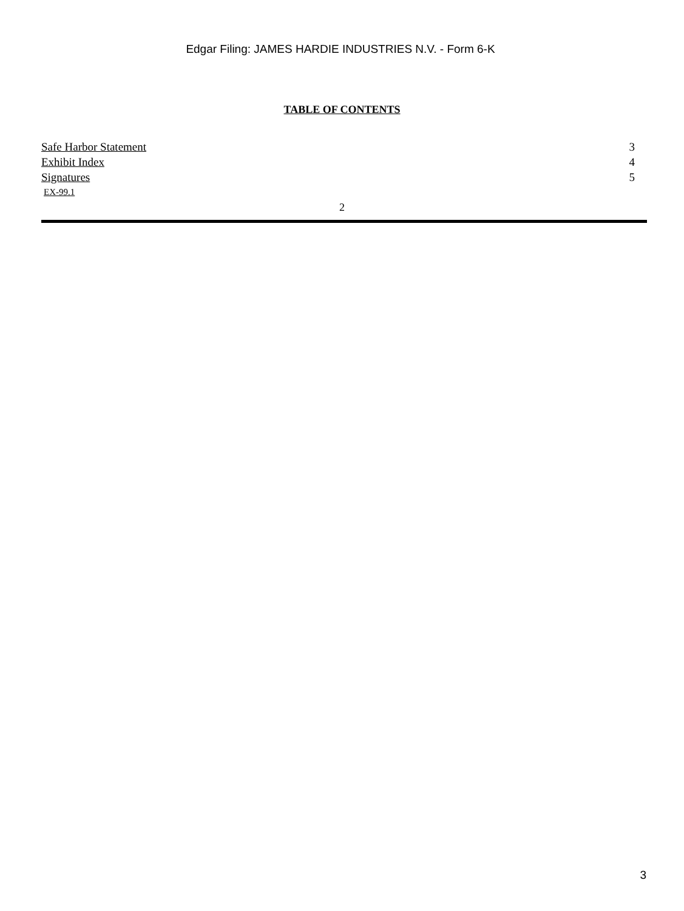Edgar Filing: JAMES HARDIE INDUSTRIES N.V. - Form 6-K
TABLE OF CONTENTS
| Safe Harbor Statement | 3 |
| Exhibit Index | 4 |
| Signatures | 5 |
| EX-99.1 | |
2
3